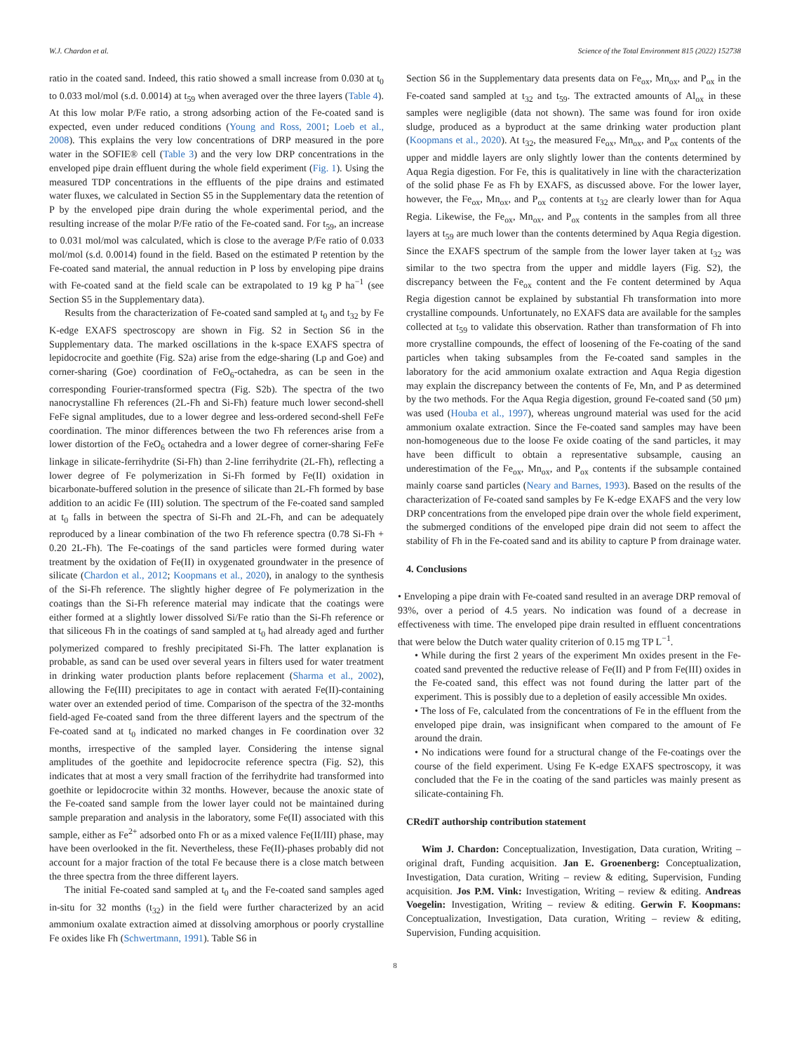W.J. Chardon et al. Science of the Total Environment 815 (2022) 152738
ratio in the coated sand. Indeed, this ratio showed a small increase from 0.030 at t<sub>0</sub> to 0.033 mol/mol (s.d. 0.0014) at t<sub>59</sub> when averaged over the three layers (Table 4). At this low molar P/Fe ratio, a strong adsorbing action of the Fe-coated sand is expected, even under reduced conditions (Young and Ross, 2001; Loeb et al., 2008). This explains the very low concentrations of DRP measured in the pore water in the SOFIE® cell (Table 3) and the very low DRP concentrations in the enveloped pipe drain effluent during the whole field experiment (Fig. 1). Using the measured TDP concentrations in the effluents of the pipe drains and estimated water fluxes, we calculated in Section S5 in the Supplementary data the retention of P by the enveloped pipe drain during the whole experimental period, and the resulting increase of the molar P/Fe ratio of the Fe-coated sand. For t<sub>59</sub>, an increase to 0.031 mol/mol was calculated, which is close to the average P/Fe ratio of 0.033 mol/mol (s.d. 0.0014) found in the field. Based on the estimated P retention by the Fe-coated sand material, the annual reduction in P loss by enveloping pipe drains with Fe-coated sand at the field scale can be extrapolated to 19 kg P ha<sup>−1</sup> (see Section S5 in the Supplementary data).
Results from the characterization of Fe-coated sand sampled at t<sub>0</sub> and t<sub>32</sub> by Fe K-edge EXAFS spectroscopy are shown in Fig. S2 in Section S6 in the Supplementary data. The marked oscillations in the k-space EXAFS spectra of lepidocrocite and goethite (Fig. S2a) arise from the edge-sharing (Lp and Goe) and corner-sharing (Goe) coordination of FeO<sub>6</sub>-octahedra, as can be seen in the corresponding Fourier-transformed spectra (Fig. S2b). The spectra of the two nanocrystalline Fh references (2L-Fh and Si-Fh) feature much lower second-shell FeFe signal amplitudes, due to a lower degree and less-ordered second-shell FeFe coordination. The minor differences between the two Fh references arise from a lower distortion of the FeO<sub>6</sub> octahedra and a lower degree of corner-sharing FeFe linkage in silicate-ferrihydrite (Si-Fh) than 2-line ferrihydrite (2L-Fh), reflecting a lower degree of Fe polymerization in Si-Fh formed by Fe(II) oxidation in bicarbonate-buffered solution in the presence of silicate than 2L-Fh formed by base addition to an acidic Fe (III) solution. The spectrum of the Fe-coated sand sampled at t<sub>0</sub> falls in between the spectra of Si-Fh and 2L-Fh, and can be adequately reproduced by a linear combination of the two Fh reference spectra (0.78 Si-Fh + 0.20 2L-Fh). The Fe-coatings of the sand particles were formed during water treatment by the oxidation of Fe(II) in oxygenated groundwater in the presence of silicate (Chardon et al., 2012; Koopmans et al., 2020), in analogy to the synthesis of the Si-Fh reference. The slightly higher degree of Fe polymerization in the coatings than the Si-Fh reference material may indicate that the coatings were either formed at a slightly lower dissolved Si/Fe ratio than the Si-Fh reference or that siliceous Fh in the coatings of sand sampled at t<sub>0</sub> had already aged and further polymerized compared to freshly precipitated Si-Fh. The latter explanation is probable, as sand can be used over several years in filters used for water treatment in drinking water production plants before replacement (Sharma et al., 2002), allowing the Fe(III) precipitates to age in contact with aerated Fe(II)-containing water over an extended period of time. Comparison of the spectra of the 32-months field-aged Fe-coated sand from the three different layers and the spectrum of the Fe-coated sand at t<sub>0</sub> indicated no marked changes in Fe coordination over 32 months, irrespective of the sampled layer. Considering the intense signal amplitudes of the goethite and lepidocrocite reference spectra (Fig. S2), this indicates that at most a very small fraction of the ferrihydrite had transformed into goethite or lepidocrocite within 32 months. However, because the anoxic state of the Fe-coated sand sample from the lower layer could not be maintained during sample preparation and analysis in the laboratory, some Fe(II) associated with this sample, either as Fe<sup>2+</sup> adsorbed onto Fh or as a mixed valence Fe(II/III) phase, may have been overlooked in the fit. Nevertheless, these Fe(II)-phases probably did not account for a major fraction of the total Fe because there is a close match between the three spectra from the three different layers.
The initial Fe-coated sand sampled at t<sub>0</sub> and the Fe-coated sand samples aged in-situ for 32 months (t<sub>32</sub>) in the field were further characterized by an acid ammonium oxalate extraction aimed at dissolving amorphous or poorly crystalline Fe oxides like Fh (Schwertmann, 1991). Table S6 in
Section S6 in the Supplementary data presents data on Fe<sub>ox</sub>, Mn<sub>ox</sub>, and P<sub>ox</sub> in the Fe-coated sand sampled at t<sub>32</sub> and t<sub>59</sub>. The extracted amounts of Al<sub>ox</sub> in these samples were negligible (data not shown). The same was found for iron oxide sludge, produced as a byproduct at the same drinking water production plant (Koopmans et al., 2020). At t<sub>32</sub>, the measured Fe<sub>ox</sub>, Mn<sub>ox</sub>, and P<sub>ox</sub> contents of the upper and middle layers are only slightly lower than the contents determined by Aqua Regia digestion. For Fe, this is qualitatively in line with the characterization of the solid phase Fe as Fh by EXAFS, as discussed above. For the lower layer, however, the Fe<sub>ox</sub>, Mn<sub>ox</sub>, and P<sub>ox</sub> contents at t<sub>32</sub> are clearly lower than for Aqua Regia. Likewise, the Fe<sub>ox</sub>, Mn<sub>ox</sub>, and P<sub>ox</sub> contents in the samples from all three layers at t<sub>59</sub> are much lower than the contents determined by Aqua Regia digestion. Since the EXAFS spectrum of the sample from the lower layer taken at t<sub>32</sub> was similar to the two spectra from the upper and middle layers (Fig. S2), the discrepancy between the Fe<sub>ox</sub> content and the Fe content determined by Aqua Regia digestion cannot be explained by substantial Fh transformation into more crystalline compounds. Unfortunately, no EXAFS data are available for the samples collected at t<sub>59</sub> to validate this observation. Rather than transformation of Fh into more crystalline compounds, the effect of loosening of the Fe-coating of the sand particles when taking subsamples from the Fe-coated sand samples in the laboratory for the acid ammonium oxalate extraction and Aqua Regia digestion may explain the discrepancy between the contents of Fe, Mn, and P as determined by the two methods. For the Aqua Regia digestion, ground Fe-coated sand (50 μm) was used (Houba et al., 1997), whereas unground material was used for the acid ammonium oxalate extraction. Since the Fe-coated sand samples may have been non-homogeneous due to the loose Fe oxide coating of the sand particles, it may have been difficult to obtain a representative subsample, causing an underestimation of the Fe<sub>ox</sub>, Mn<sub>ox</sub>, and P<sub>ox</sub> contents if the subsample contained mainly coarse sand particles (Neary and Barnes, 1993). Based on the results of the characterization of Fe-coated sand samples by Fe K-edge EXAFS and the very low DRP concentrations from the enveloped pipe drain over the whole field experiment, the submerged conditions of the enveloped pipe drain did not seem to affect the stability of Fh in the Fe-coated sand and its ability to capture P from drainage water.
4. Conclusions
• Enveloping a pipe drain with Fe-coated sand resulted in an average DRP removal of 93%, over a period of 4.5 years. No indication was found of a decrease in effectiveness with time. The enveloped pipe drain resulted in effluent concentrations that were below the Dutch water quality criterion of 0.15 mg TP L<sup>−1</sup>.
• While during the first 2 years of the experiment Mn oxides present in the Fe-coated sand prevented the reductive release of Fe(II) and P from Fe(III) oxides in the Fe-coated sand, this effect was not found during the latter part of the experiment. This is possibly due to a depletion of easily accessible Mn oxides.
• The loss of Fe, calculated from the concentrations of Fe in the effluent from the enveloped pipe drain, was insignificant when compared to the amount of Fe around the drain.
• No indications were found for a structural change of the Fe-coatings over the course of the field experiment. Using Fe K-edge EXAFS spectroscopy, it was concluded that the Fe in the coating of the sand particles was mainly present as silicate-containing Fh.
CRediT authorship contribution statement
Wim J. Chardon: Conceptualization, Investigation, Data curation, Writing – original draft, Funding acquisition. Jan E. Groenenberg: Conceptualization, Investigation, Data curation, Writing – review & editing, Supervision, Funding acquisition. Jos P.M. Vink: Investigation, Writing – review & editing. Andreas Voegelin: Investigation, Writing – review & editing. Gerwin F. Koopmans: Conceptualization, Investigation, Data curation, Writing – review & editing, Supervision, Funding acquisition.
8